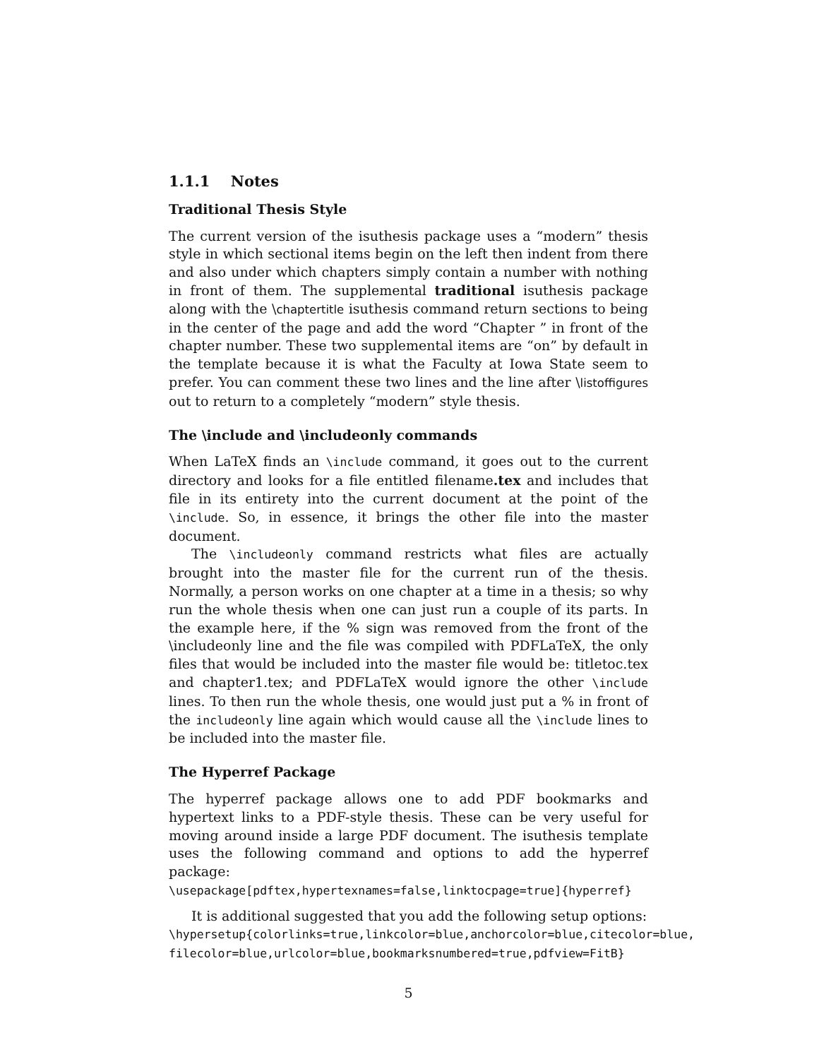1.1.1 Notes
Traditional Thesis Style
The current version of the isuthesis package uses a “modern” thesis style in which sectional items begin on the left then indent from there and also under which chapters simply contain a number with nothing in front of them. The supplemental traditional isuthesis package along with the \chaptertitle isuthesis command return sections to being in the center of the page and add the word “Chapter ” in front of the chapter number. These two supplemental items are “on” by default in the template because it is what the Faculty at Iowa State seem to prefer. You can comment these two lines and the line after \listoffigures out to return to a completely “modern” style thesis.
The \include and \includeonly commands
When LaTeX finds an \include command, it goes out to the current directory and looks for a file entitled filename.tex and includes that file in its entirety into the current document at the point of the \include. So, in essence, it brings the other file into the master document.
The \includeonly command restricts what files are actually brought into the master file for the current run of the thesis. Normally, a person works on one chapter at a time in a thesis; so why run the whole thesis when one can just run a couple of its parts. In the example here, if the % sign was removed from the front of the \includeonly line and the file was compiled with PDFLaTeX, the only files that would be included into the master file would be: titletoc.tex and chapter1.tex; and PDFLaTeX would ignore the other \include lines. To then run the whole thesis, one would just put a % in front of the includeonly line again which would cause all the \include lines to be included into the master file.
The Hyperref Package
The hyperref package allows one to add PDF bookmarks and hypertext links to a PDF-style thesis. These can be very useful for moving around inside a large PDF document. The isuthesis template uses the following command and options to add the hyperref package:
\usepackage[pdftex,hypertexnames=false,linktocpage=true]{hyperref}
It is additional suggested that you add the following setup options:
\hypersetup{colorlinks=true,linkcolor=blue,anchorcolor=blue,citecolor=blue,
filecolor=blue,urlcolor=blue,bookmarksnumbered=true,pdfview=FitB}
5